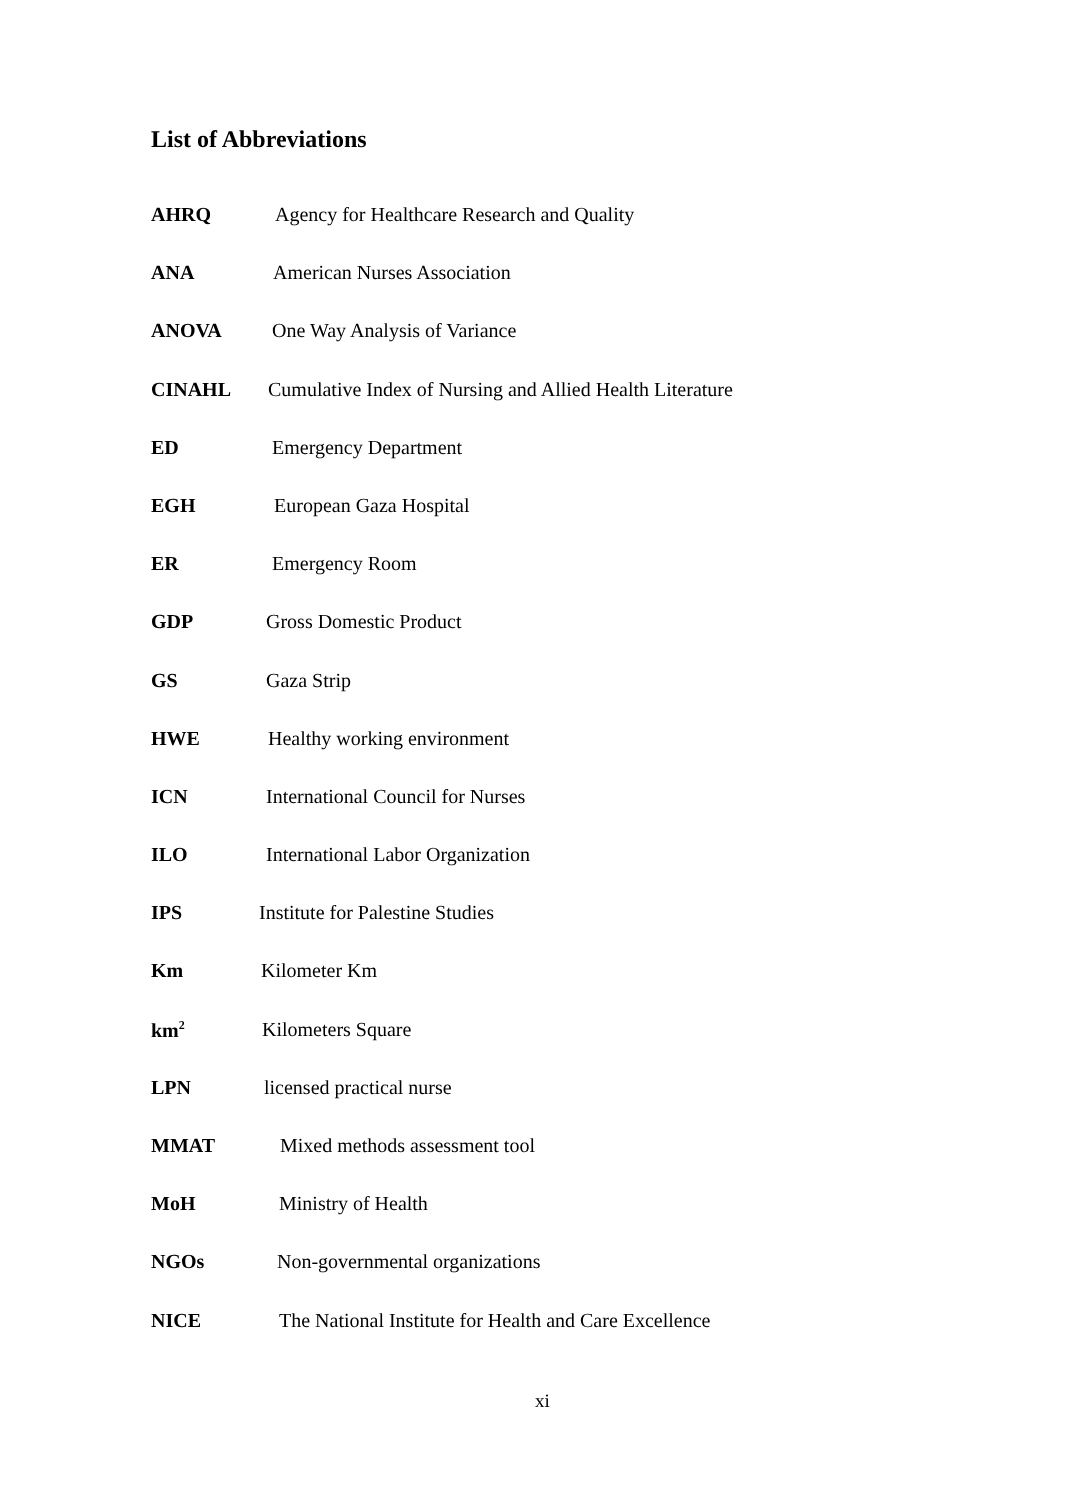List of Abbreviations
AHRQ Agency for Healthcare Research and Quality
ANA American Nurses Association
ANOVA One Way Analysis of Variance
CINAHL Cumulative Index of Nursing and Allied Health Literature
ED Emergency Department
EGH European Gaza Hospital
ER Emergency Room
GDP Gross Domestic Product
GS Gaza Strip
HWE Healthy working environment
ICN International Council for Nurses
ILO International Labor Organization
IPS Institute for Palestine Studies
Km Kilometer Km
km<sup>2</sup> Kilometers Square
LPN licensed practical nurse
MMAT Mixed methods assessment tool
MoH Ministry of Health
NGOs Non-governmental organizations
NICE The National Institute for Health and Care Excellence
xi